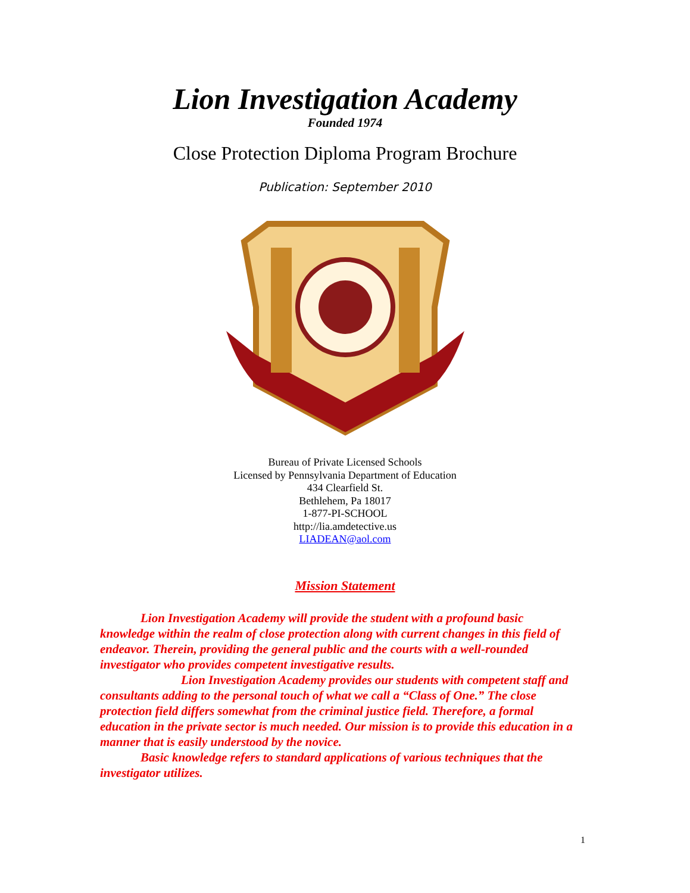Lion Investigation Academy
Founded 1974
Close Protection Diploma Program Brochure
Publication: September 2010
Bureau of Private Licensed Schools
Licensed by Pennsylvania Department of Education
434 Clearfield St.
Bethlehem, Pa 18017
1-877-PI-SCHOOL
http://lia.amdetective.us
LIADEAN@aol.com
Mission Statement
Lion Investigation Academy will provide the student with a profound basic knowledge within the realm of close protection along with current changes in this field of endeavor. Therein, providing the general public and the courts with a well-rounded investigator who provides competent investigative results.
Lion Investigation Academy provides our students with competent staff and consultants adding to the personal touch of what we call a “Class of One.” The close protection field differs somewhat from the criminal justice field. Therefore, a formal education in the private sector is much needed. Our mission is to provide this education in a manner that is easily understood by the novice.
Basic knowledge refers to standard applications of various techniques that the investigator utilizes.
1